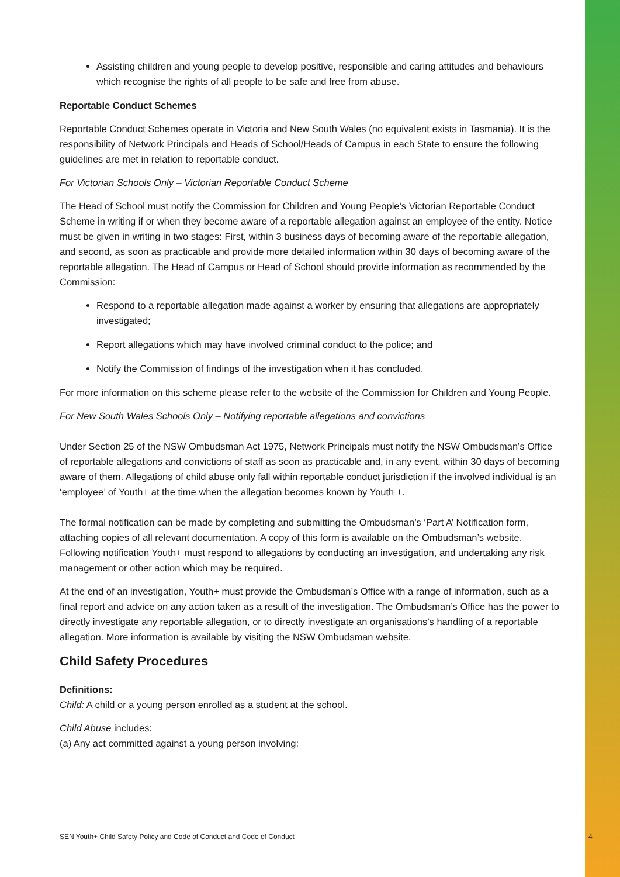Assisting children and young people to develop positive, responsible and caring attitudes and behaviours which recognise the rights of all people to be safe and free from abuse.
Reportable Conduct Schemes
Reportable Conduct Schemes operate in Victoria and New South Wales (no equivalent exists in Tasmania). It is the responsibility of Network Principals and Heads of School/Heads of Campus in each State to ensure the following guidelines are met in relation to reportable conduct.
For Victorian Schools Only – Victorian Reportable Conduct Scheme
The Head of School must notify the Commission for Children and Young People’s Victorian Reportable Conduct Scheme in writing if or when they become aware of a reportable allegation against an employee of the entity. Notice must be given in writing in two stages: First, within 3 business days of becoming aware of the reportable allegation, and second, as soon as practicable and provide more detailed information within 30 days of becoming aware of the reportable allegation. The Head of Campus or Head of School should provide information as recommended by the Commission:
Respond to a reportable allegation made against a worker by ensuring that allegations are appropriately investigated;
Report allegations which may have involved criminal conduct to the police; and
Notify the Commission of findings of the investigation when it has concluded.
For more information on this scheme please refer to the website of the Commission for Children and Young People.
For New South Wales Schools Only – Notifying reportable allegations and convictions
Under Section 25 of the NSW Ombudsman Act 1975, Network Principals must notify the NSW Ombudsman’s Office of reportable allegations and convictions of staff as soon as practicable and, in any event, within 30 days of becoming aware of them. Allegations of child abuse only fall within reportable conduct jurisdiction if the involved individual is an ‘employee’ of Youth+ at the time when the allegation becomes known by Youth +.
The formal notification can be made by completing and submitting the Ombudsman’s ‘Part A’ Notification form, attaching copies of all relevant documentation. A copy of this form is available on the Ombudsman’s website. Following notification Youth+ must respond to allegations by conducting an investigation, and undertaking any risk management or other action which may be required.
At the end of an investigation, Youth+ must provide the Ombudsman’s Office with a range of information, such as a final report and advice on any action taken as a result of the investigation. The Ombudsman’s Office has the power to directly investigate any reportable allegation, or to directly investigate an organisations’s handling of a reportable allegation. More information is available by visiting the NSW Ombudsman website.
Child Safety Procedures
Definitions:
Child: A child or a young person enrolled as a student at the school.
Child Abuse includes:
(a) Any act committed against a young person involving:
SEN Youth+ Child Safety Policy and Code of Conduct and Code of Conduct 4